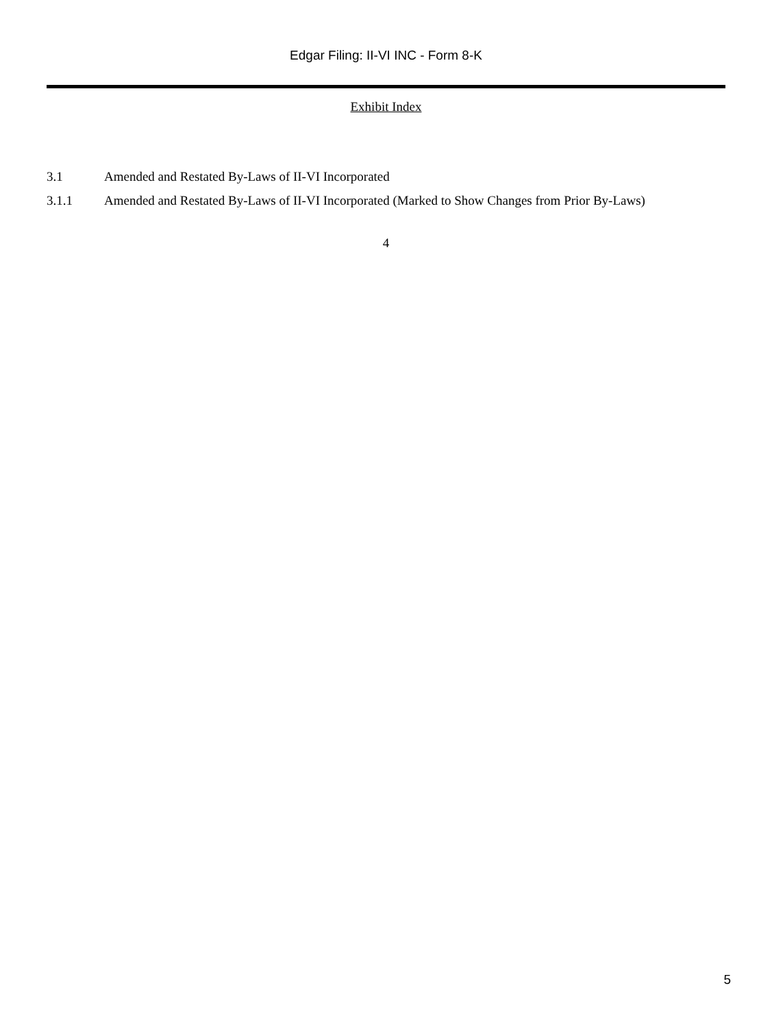Edgar Filing: II-VI INC - Form 8-K
Exhibit Index
3.1 Amended and Restated By-Laws of II-VI Incorporated
3.1.1 Amended and Restated By-Laws of II-VI Incorporated (Marked to Show Changes from Prior By-Laws)
4
5